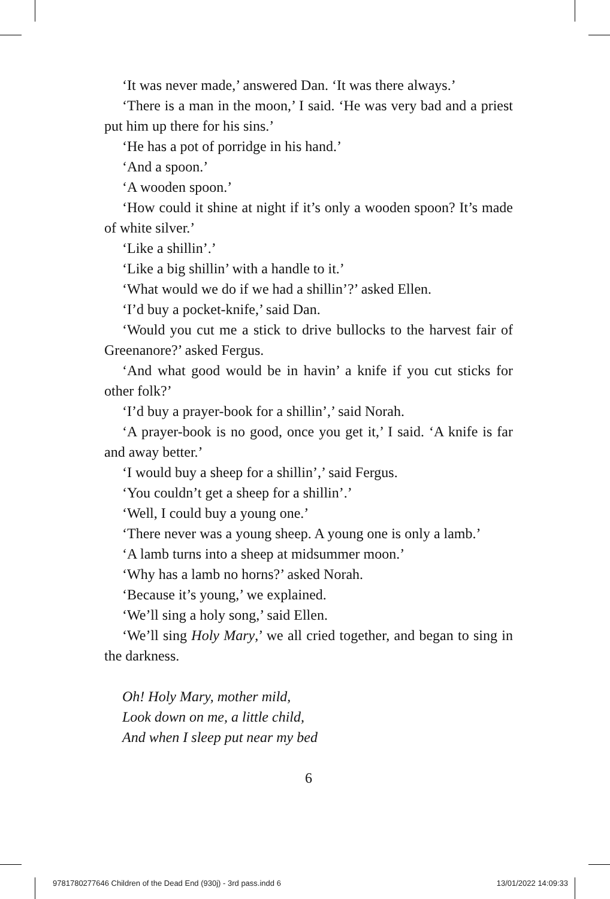‘It was never made,’ answered Dan. ‘It was there always.’
‘There is a man in the moon,’ I said. ‘He was very bad and a priest put him up there for his sins.’
‘He has a pot of porridge in his hand.’
‘And a spoon.’
‘A wooden spoon.’
‘How could it shine at night if it’s only a wooden spoon? It’s made of white silver.’
‘Like a shillin’.’
‘Like a big shillin’ with a handle to it.’
‘What would we do if we had a shillin’?’ asked Ellen.
‘I’d buy a pocket-knife,’ said Dan.
‘Would you cut me a stick to drive bullocks to the harvest fair of Greenanore?’ asked Fergus.
‘And what good would be in havin’ a knife if you cut sticks for other folk?’
‘I’d buy a prayer-book for a shillin’,’ said Norah.
‘A prayer-book is no good, once you get it,’ I said. ‘A knife is far and away better.’
‘I would buy a sheep for a shillin’,’ said Fergus.
‘You couldn’t get a sheep for a shillin’.’
‘Well, I could buy a young one.’
‘There never was a young sheep. A young one is only a lamb.’
‘A lamb turns into a sheep at midsummer moon.’
‘Why has a lamb no horns?’ asked Norah.
‘Because it’s young,’ we explained.
‘We’ll sing a holy song,’ said Ellen.
‘We’ll sing Holy Mary,’ we all cried together, and began to sing in the darkness.
Oh! Holy Mary, mother mild,
Look down on me, a little child,
And when I sleep put near my bed
6
9781780277646 Children of the Dead End (930j) - 3rd pass.indd 6 13/01/2022 14:09:33